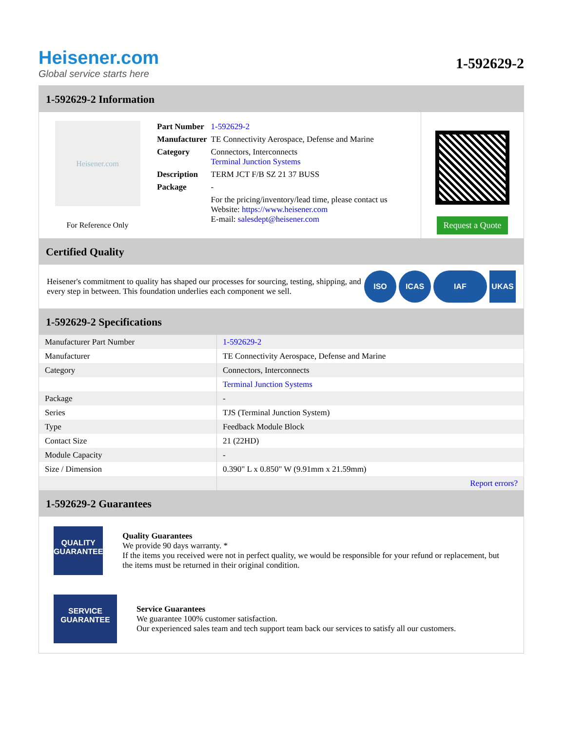Heisener.com
Global service starts here
1-592629-2
1-592629-2 Information
Heisener.com
For Reference Only
| Part Number | 1-592629-2 |
| Manufacturer | TE Connectivity Aerospace, Defense and Marine |
| Category | Connectors, Interconnects Terminal Junction Systems |
| Description | TERM JCT F/B SZ 21 37 BUSS |
| Package | - |
| | For the pricing/inventory/lead time, please contact us Website: https://www.heisener.com E-mail: salesdept@heisener.com |
Request a Quote
Certified Quality
Heisener's commitment to quality has shaped our processes for sourcing, testing, shipping, and every step in between. This foundation underlies each component we sell.
ISO ICAS IAF UKAS
1-592629-2 Specifications
| Manufacturer Part Number | 1-592629-2 |
| Manufacturer | TE Connectivity Aerospace, Defense and Marine |
| Category | Connectors, Interconnects |
| | Terminal Junction Systems |
| Package | - |
| Series | TJS (Terminal Junction System) |
| Type | Feedback Module Block |
| Contact Size | 21 (22HD) |
| Module Capacity | - |
| Size / Dimension | 0.390" L x 0.850" W (9.91mm x 21.59mm) |
| | Report errors? |
1-592629-2 Guarantees
QUALITY
GUARANTEE
Quality Guarantees
We provide 90 days warranty. *
If the items you received were not in perfect quality, we would be responsible for your refund or replacement, but the items must be returned in their original condition.
SERVICE
GUARANTEE
Service Guarantees
We guarantee 100% customer satisfaction.
Our experienced sales team and tech support team back our services to satisfy all our customers.